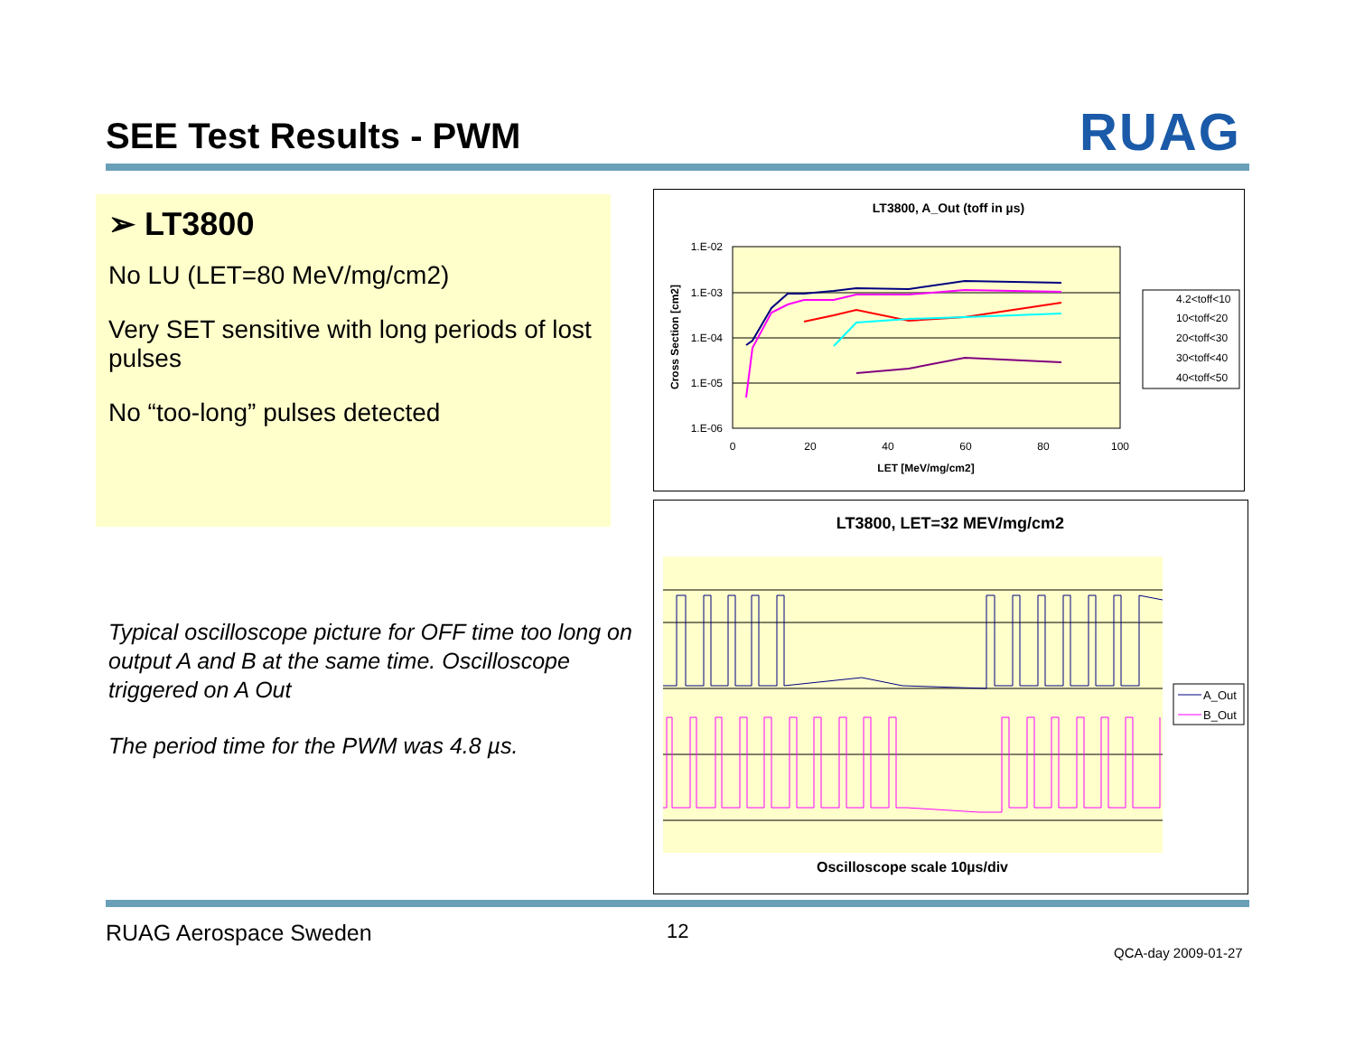SEE Test Results - PWM RUAG
➢ LT3800
No LU (LET=80 MeV/mg/cm2)
Very SET sensitive with long periods of lost pulses
No “too-long” pulses detected
Typical oscilloscope picture for OFF time too long on output A and B at the same time. Oscilloscope triggered on A Out
The period time for the PWM was 4.8 µs.
LT3800, A_Out (toff in µs)
1.E-02
1.E-03
1.E-04
1.E-05
1.E-06
0
20
40
60
80
100
LET [MeV/mg/cm2]
Cross Section [cm2]
4.2<toff<10
10<toff<20
20<toff<30
30<toff<40
40<toff<50
LT3800, LET=32 MEV/mg/cm2
Oscilloscope scale 10µs/div
A_Out
B_Out
RUAG Aerospace Sweden 12
QCA-day 2009-01-27